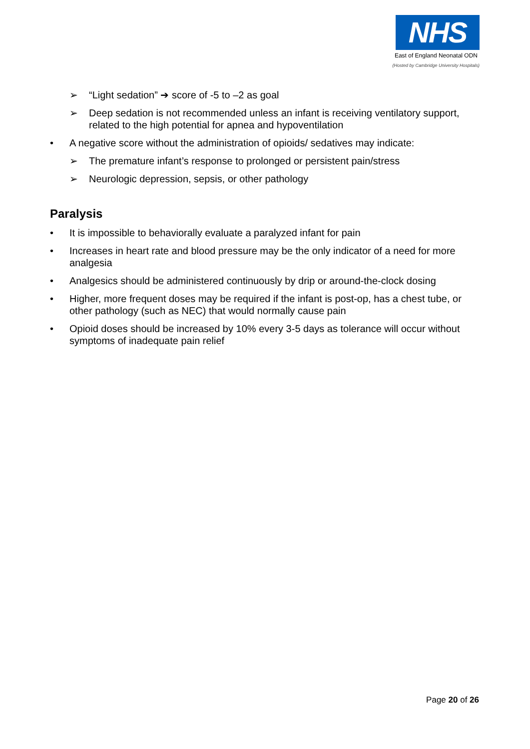NHS
East of England Neonatal ODN
(Hosted by Cambridge University Hospitals)
➢ “Light sedation” ➔ score of -5 to –2 as goal
➢ Deep sedation is not recommended unless an infant is receiving ventilatory support, related to the high potential for apnea and hypoventilation
• A negative score without the administration of opioids/ sedatives may indicate:
➢ The premature infant’s response to prolonged or persistent pain/stress
➢ Neurologic depression, sepsis, or other pathology
Paralysis
• It is impossible to behaviorally evaluate a paralyzed infant for pain
• Increases in heart rate and blood pressure may be the only indicator of a need for more analgesia
• Analgesics should be administered continuously by drip or around-the-clock dosing
• Higher, more frequent doses may be required if the infant is post-op, has a chest tube, or other pathology (such as NEC) that would normally cause pain
• Opioid doses should be increased by 10% every 3-5 days as tolerance will occur without symptoms of inadequate pain relief
Page 20 of 26